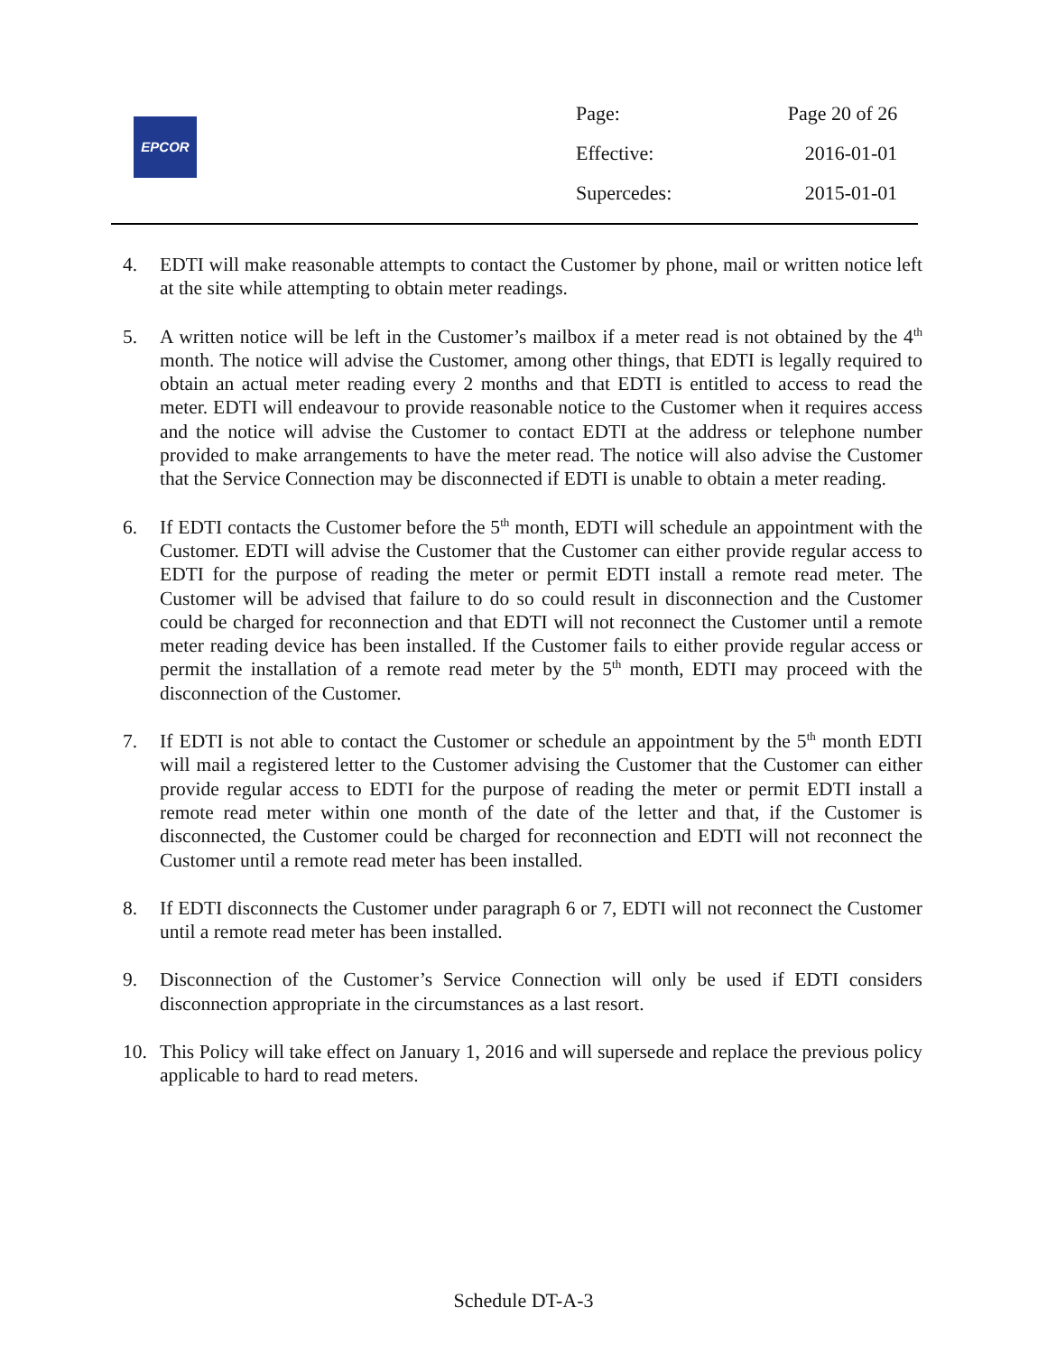EPCOR
| Page: | Page 20 of 26 |
| Effective: | 2016-01-01 |
| Supercedes: | 2015-01-01 |
4. EDTI will make reasonable attempts to contact the Customer by phone, mail or written notice left at the site while attempting to obtain meter readings.
5. A written notice will be left in the Customer’s mailbox if a meter read is not obtained by the 4<sup>th</sup> month. The notice will advise the Customer, among other things, that EDTI is legally required to obtain an actual meter reading every 2 months and that EDTI is entitled to access to read the meter. EDTI will endeavour to provide reasonable notice to the Customer when it requires access and the notice will advise the Customer to contact EDTI at the address or telephone number provided to make arrangements to have the meter read. The notice will also advise the Customer that the Service Connection may be disconnected if EDTI is unable to obtain a meter reading.
6. If EDTI contacts the Customer before the 5<sup>th</sup> month, EDTI will schedule an appointment with the Customer. EDTI will advise the Customer that the Customer can either provide regular access to EDTI for the purpose of reading the meter or permit EDTI install a remote read meter. The Customer will be advised that failure to do so could result in disconnection and the Customer could be charged for reconnection and that EDTI will not reconnect the Customer until a remote meter reading device has been installed. If the Customer fails to either provide regular access or permit the installation of a remote read meter by the 5<sup>th</sup> month, EDTI may proceed with the disconnection of the Customer.
7. If EDTI is not able to contact the Customer or schedule an appointment by the 5<sup>th</sup> month EDTI will mail a registered letter to the Customer advising the Customer that the Customer can either provide regular access to EDTI for the purpose of reading the meter or permit EDTI install a remote read meter within one month of the date of the letter and that, if the Customer is disconnected, the Customer could be charged for reconnection and EDTI will not reconnect the Customer until a remote read meter has been installed.
8. If EDTI disconnects the Customer under paragraph 6 or 7, EDTI will not reconnect the Customer until a remote read meter has been installed.
9. Disconnection of the Customer’s Service Connection will only be used if EDTI considers disconnection appropriate in the circumstances as a last resort.
10. This Policy will take effect on January 1, 2016 and will supersede and replace the previous policy applicable to hard to read meters.
Schedule DT-A-3